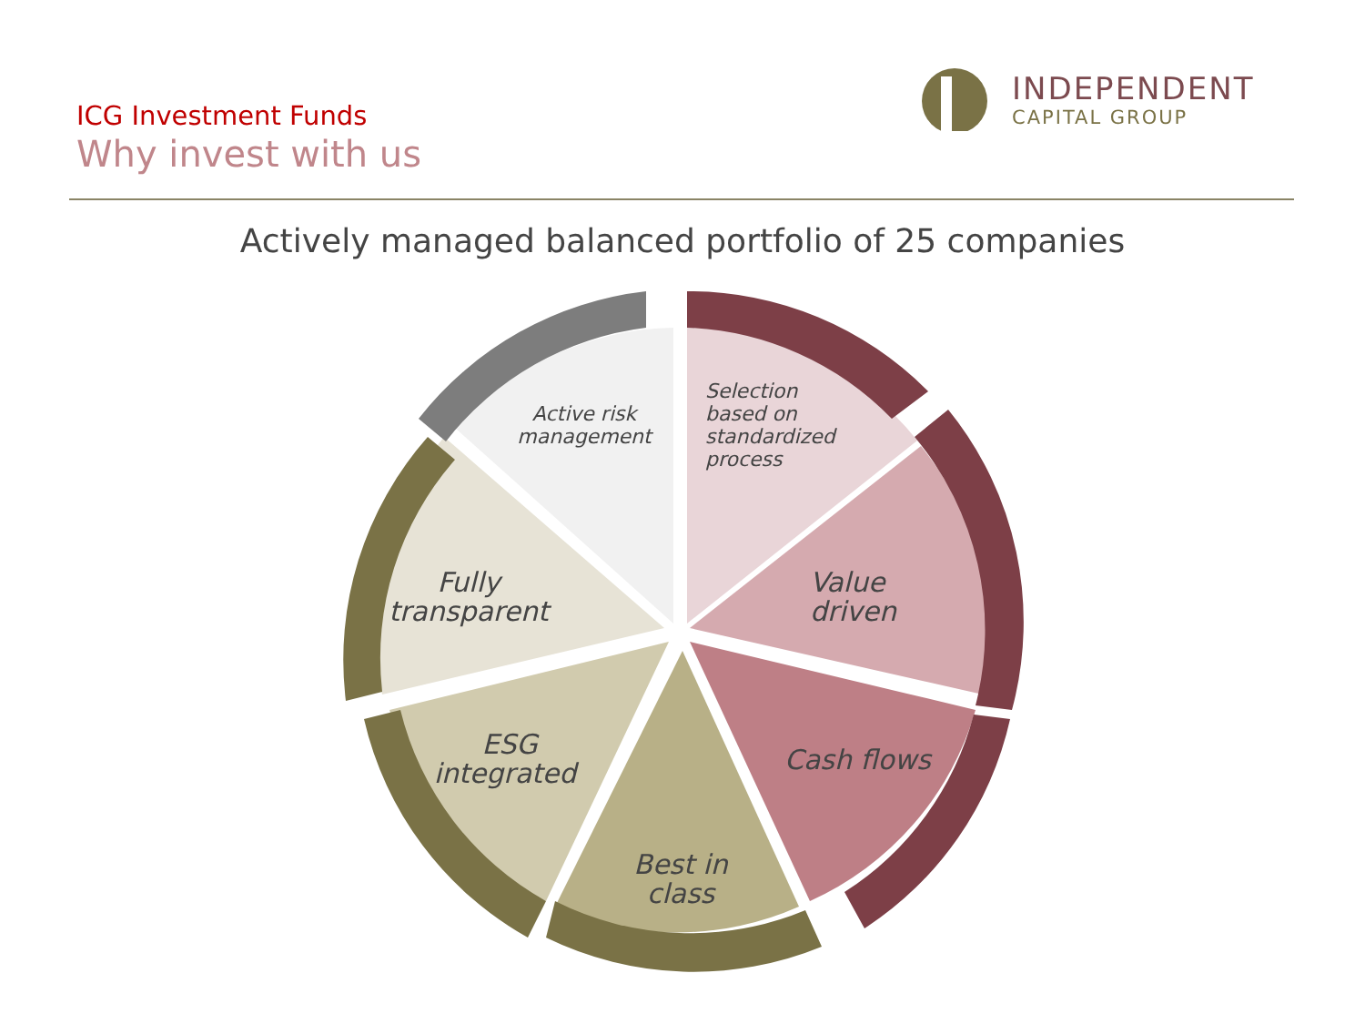ICG Investment Funds
Why invest with us
INDEPENDENT
CAPITAL GROUP
Actively managed balanced portfolio of 25 companies
Selection based on standardized process
Active risk management
Value driven
Fully transparent
Cash flows
ESG integrated
Best in class